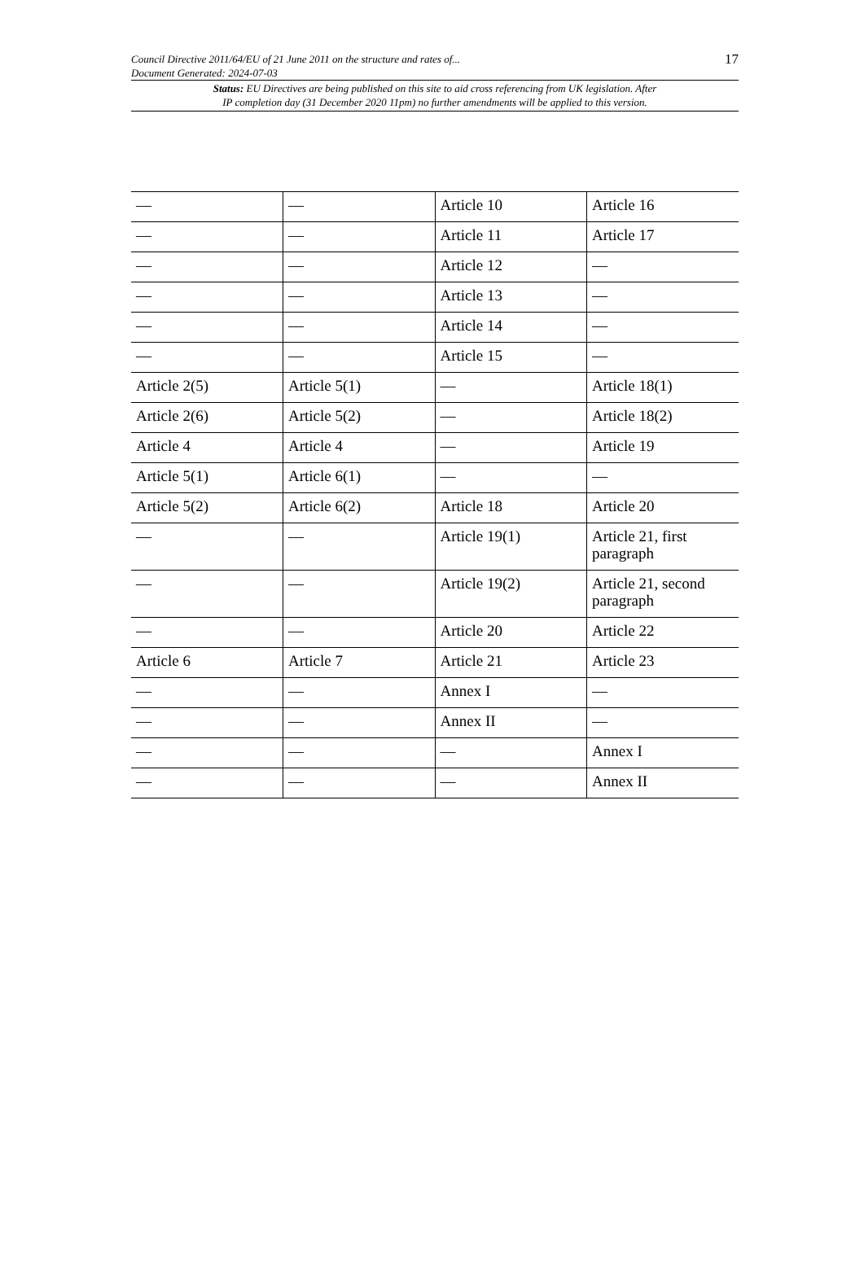Council Directive 2011/64/EU of 21 June 2011 on the structure and rates of...
Document Generated: 2024-07-03
17
Status: EU Directives are being published on this site to aid cross referencing from UK legislation. After
IP completion day (31 December 2020 11pm) no further amendments will be applied to this version.
| — | — | Article 10 | Article 16 |
| — | — | Article 11 | Article 17 |
| — | — | Article 12 | — |
| — | — | Article 13 | — |
| — | — | Article 14 | — |
| — | — | Article 15 | — |
| Article 2(5) | Article 5(1) | — | Article 18(1) |
| Article 2(6) | Article 5(2) | — | Article 18(2) |
| Article 4 | Article 4 | — | Article 19 |
| Article 5(1) | Article 6(1) | — | — |
| Article 5(2) | Article 6(2) | Article 18 | Article 20 |
| — | — | Article 19(1) | Article 21, first paragraph |
| — | — | Article 19(2) | Article 21, second paragraph |
| — | — | Article 20 | Article 22 |
| Article 6 | Article 7 | Article 21 | Article 23 |
| — | — | Annex I | — |
| — | — | Annex II | — |
| — | — | — | Annex I |
| — | — | — | Annex II |